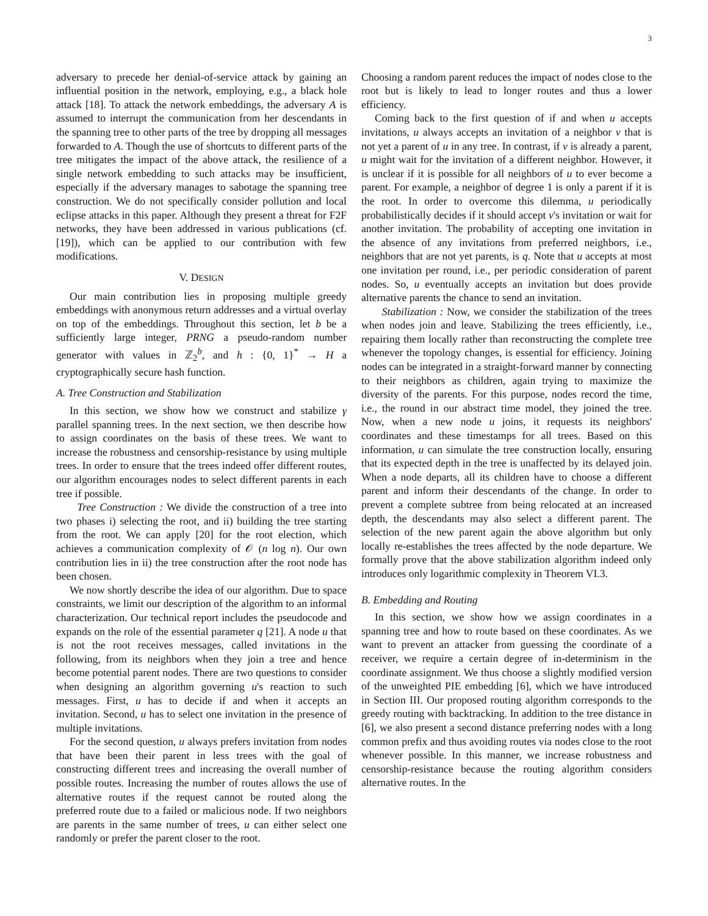3
adversary to precede her denial-of-service attack by gaining an influential position in the network, employing, e.g., a black hole attack [18]. To attack the network embeddings, the adversary A is assumed to interrupt the communication from her descendants in the spanning tree to other parts of the tree by dropping all messages forwarded to A. Though the use of shortcuts to different parts of the tree mitigates the impact of the above attack, the resilience of a single network embedding to such attacks may be insufficient, especially if the adversary manages to sabotage the spanning tree construction. We do not specifically consider pollution and local eclipse attacks in this paper. Although they present a threat for F2F networks, they have been addressed in various publications (cf. [19]), which can be applied to our contribution with few modifications.
V. DESIGN
Our main contribution lies in proposing multiple greedy embeddings with anonymous return addresses and a virtual overlay on top of the embeddings. Throughout this section, let b be a sufficiently large integer, PRNG a pseudo-random number generator with values in ℤ<sub>2</sub><sup>b</sup>, and h : {0, 1}<sup>*</sup> → H a cryptographically secure hash function.
A. Tree Construction and Stabilization
In this section, we show how we construct and stabilize γ parallel spanning trees. In the next section, we then describe how to assign coordinates on the basis of these trees. We want to increase the robustness and censorship-resistance by using multiple trees. In order to ensure that the trees indeed offer different routes, our algorithm encourages nodes to select different parents in each tree if possible.
Tree Construction : We divide the construction of a tree into two phases i) selecting the root, and ii) building the tree starting from the root. We can apply [20] for the root election, which achieves a communication complexity of 𝒪 (n log n). Our own contribution lies in ii) the tree construction after the root node has been chosen.
We now shortly describe the idea of our algorithm. Due to space constraints, we limit our description of the algorithm to an informal characterization. Our technical report includes the pseudocode and expands on the role of the essential parameter q [21]. A node u that is not the root receives messages, called invitations in the following, from its neighbors when they join a tree and hence become potential parent nodes. There are two questions to consider when designing an algorithm governing u's reaction to such messages. First, u has to decide if and when it accepts an invitation. Second, u has to select one invitation in the presence of multiple invitations.
For the second question, u always prefers invitation from nodes that have been their parent in less trees with the goal of constructing different trees and increasing the overall number of possible routes. Increasing the number of routes allows the use of alternative routes if the request cannot be routed along the preferred route due to a failed or malicious node. If two neighbors are parents in the same number of trees, u can either select one randomly or prefer the parent closer to the root.
Choosing a random parent reduces the impact of nodes close to the root but is likely to lead to longer routes and thus a lower efficiency.
Coming back to the first question of if and when u accepts invitations, u always accepts an invitation of a neighbor v that is not yet a parent of u in any tree. In contrast, if v is already a parent, u might wait for the invitation of a different neighbor. However, it is unclear if it is possible for all neighbors of u to ever become a parent. For example, a neighbor of degree 1 is only a parent if it is the root. In order to overcome this dilemma, u periodically probabilistically decides if it should accept v's invitation or wait for another invitation. The probability of accepting one invitation in the absence of any invitations from preferred neighbors, i.e., neighbors that are not yet parents, is q. Note that u accepts at most one invitation per round, i.e., per periodic consideration of parent nodes. So, u eventually accepts an invitation but does provide alternative parents the chance to send an invitation.
Stabilization : Now, we consider the stabilization of the trees when nodes join and leave. Stabilizing the trees efficiently, i.e., repairing them locally rather than reconstructing the complete tree whenever the topology changes, is essential for efficiency. Joining nodes can be integrated in a straight-forward manner by connecting to their neighbors as children, again trying to maximize the diversity of the parents. For this purpose, nodes record the time, i.e., the round in our abstract time model, they joined the tree. Now, when a new node u joins, it requests its neighbors' coordinates and these timestamps for all trees. Based on this information, u can simulate the tree construction locally, ensuring that its expected depth in the tree is unaffected by its delayed join. When a node departs, all its children have to choose a different parent and inform their descendants of the change. In order to prevent a complete subtree from being relocated at an increased depth, the descendants may also select a different parent. The selection of the new parent again the above algorithm but only locally re-establishes the trees affected by the node departure. We formally prove that the above stabilization algorithm indeed only introduces only logarithmic complexity in Theorem VI.3.
B. Embedding and Routing
In this section, we show how we assign coordinates in a spanning tree and how to route based on these coordinates. As we want to prevent an attacker from guessing the coordinate of a receiver, we require a certain degree of in-determinism in the coordinate assignment. We thus choose a slightly modified version of the unweighted PIE embedding [6], which we have introduced in Section III. Our proposed routing algorithm corresponds to the greedy routing with backtracking. In addition to the tree distance in [6], we also present a second distance preferring nodes with a long common prefix and thus avoiding routes via nodes close to the root whenever possible. In this manner, we increase robustness and censorship-resistance because the routing algorithm considers alternative routes. In the